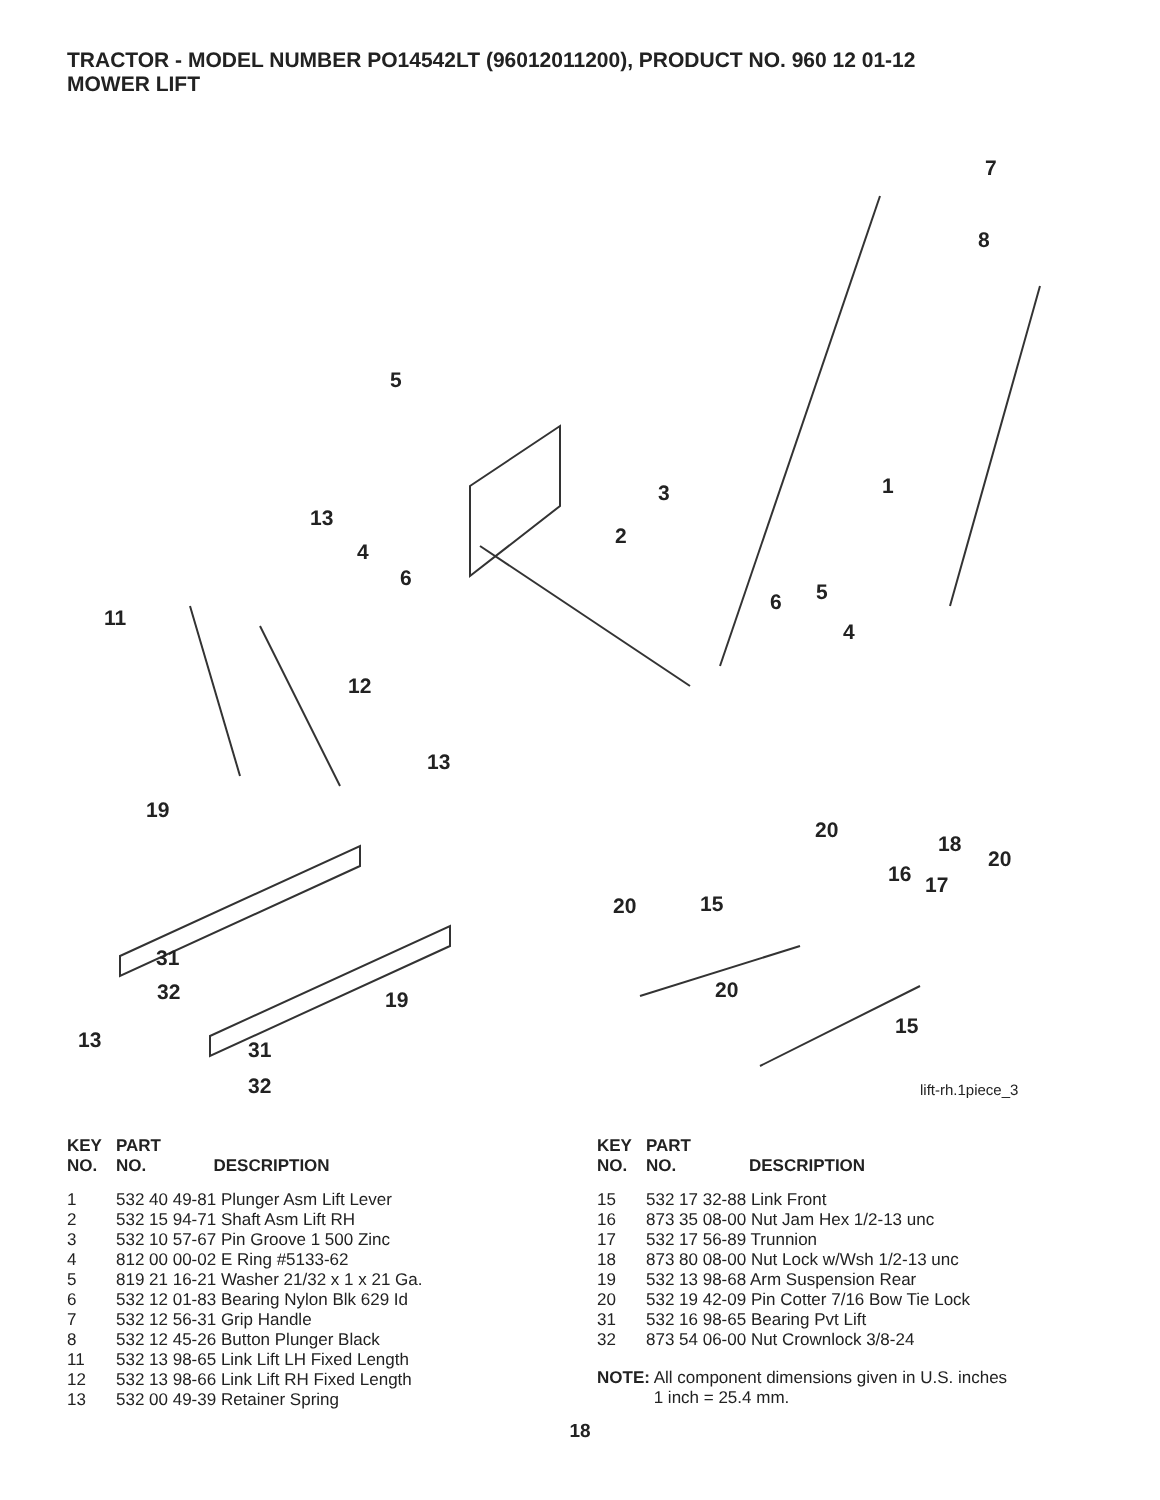TRACTOR - MODEL NUMBER PO14542LT (96012011200), PRODUCT NO. 960 12 01-12
MOWER LIFT
7
8
5
1 3
13
2
4
6
5 6
4
11
12
13
19
20
18
20
16 17
20 15
31
32 19 20
15
13 31
32 lift-rh.1piece_3
| KEY NO. | PART NO. | DESCRIPTION |
| --- | --- | --- |
| 1 | 532 40 49-81 Plunger Asm Lift Lever | |
| 2 | 532 15 94-71 Shaft Asm Lift RH | |
| 3 | 532 10 57-67 Pin Groove 1 500 Zinc | |
| 4 | 812 00 00-02 E Ring #5133-62 | |
| 5 | 819 21 16-21 Washer 21/32 x 1 x 21 Ga. | |
| 6 | 532 12 01-83 Bearing Nylon Blk 629 Id | |
| 7 | 532 12 56-31 Grip Handle | |
| 8 | 532 12 45-26 Button Plunger Black | |
| 11 | 532 13 98-65 Link Lift LH Fixed Length | |
| 12 | 532 13 98-66 Link Lift RH Fixed Length | |
| 13 | 532 00 49-39 Retainer Spring | |
| KEY NO. | PART NO. | DESCRIPTION |
| --- | --- | --- |
| 15 | 532 17 32-88 Link Front | |
| 16 | 873 35 08-00 Nut Jam Hex 1/2-13 unc | |
| 17 | 532 17 56-89 Trunnion | |
| 18 | 873 80 08-00 Nut Lock w/Wsh 1/2-13 unc | |
| 19 | 532 13 98-68 Arm Suspension Rear | |
| 20 | 532 19 42-09 Pin Cotter 7/16 Bow Tie Lock | |
| 31 | 532 16 98-65 Bearing Pvt Lift | |
| 32 | 873 54 06-00 Nut Crownlock 3/8-24 | |
NOTE: All component dimensions given in U.S. inches
1 inch = 25.4 mm.
18